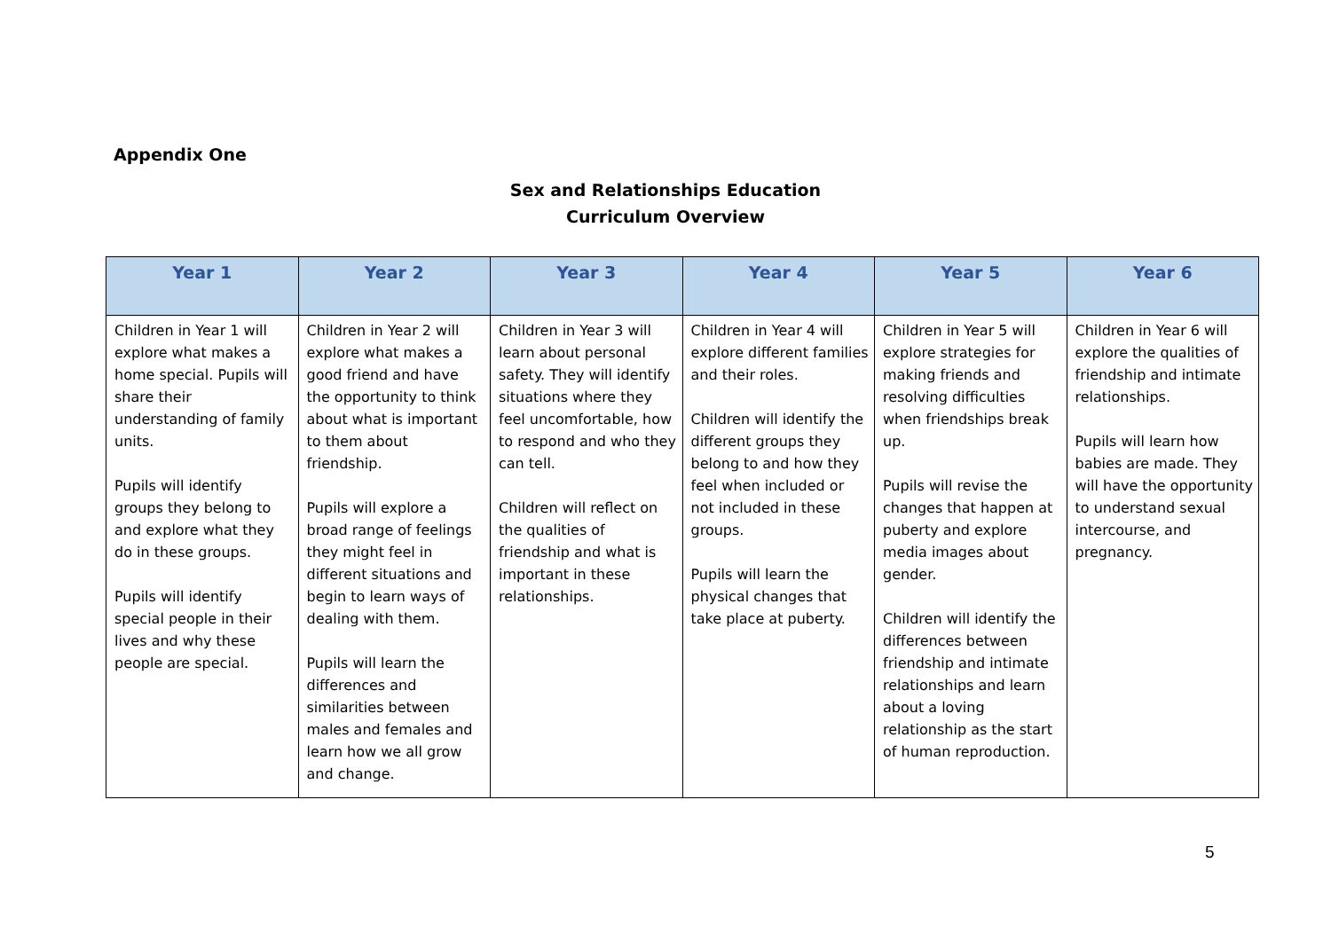Appendix One
Sex and Relationships Education
Curriculum Overview
| Year 1 | Year 2 | Year 3 | Year 4 | Year 5 | Year 6 |
| --- | --- | --- | --- | --- | --- |
| Children in Year 1 will explore what makes a home special. Pupils will share their understanding of family units. Pupils will identify groups they belong to and explore what they do in these groups. Pupils will identify special people in their lives and why these people are special. | Children in Year 2 will explore what makes a good friend and have the opportunity to think about what is important to them about friendship. Pupils will explore a broad range of feelings they might feel in different situations and begin to learn ways of dealing with them. Pupils will learn the differences and similarities between males and females and learn how we all grow and change. | Children in Year 3 will learn about personal safety. They will identify situations where they feel uncomfortable, how to respond and who they can tell. Children will reflect on the qualities of friendship and what is important in these relationships. | Children in Year 4 will explore different families and their roles. Children will identify the different groups they belong to and how they feel when included or not included in these groups. Pupils will learn the physical changes that take place at puberty. | Children in Year 5 will explore strategies for making friends and resolving difficulties when friendships break up. Pupils will revise the changes that happen at puberty and explore media images about gender. Children will identify the differences between friendship and intimate relationships and learn about a loving relationship as the start of human reproduction. | Children in Year 6 will explore the qualities of friendship and intimate relationships. Pupils will learn how babies are made. They will have the opportunity to understand sexual intercourse, and pregnancy. |
5